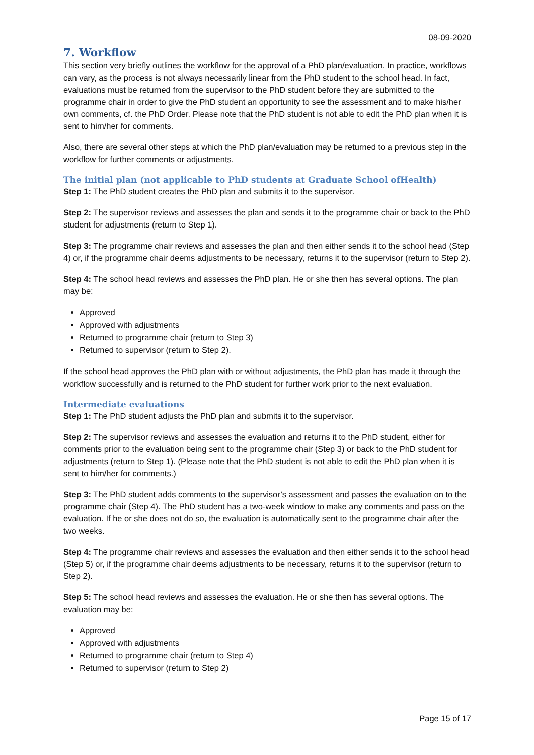08-09-2020
7. Workflow
This section very briefly outlines the workflow for the approval of a PhD plan/evaluation. In practice, workflows can vary, as the process is not always necessarily linear from the PhD student to the school head. In fact, evaluations must be returned from the supervisor to the PhD student before they are submitted to the programme chair in order to give the PhD student an opportunity to see the assessment and to make his/her own comments, cf. the PhD Order. Please note that the PhD student is not able to edit the PhD plan when it is sent to him/her for comments.
Also, there are several other steps at which the PhD plan/evaluation may be returned to a previous step in the workflow for further comments or adjustments.
The initial plan (not applicable to PhD students at Graduate School ofHealth)
Step 1: The PhD student creates the PhD plan and submits it to the supervisor.
Step 2: The supervisor reviews and assesses the plan and sends it to the programme chair or back to the PhD student for adjustments (return to Step 1).
Step 3: The programme chair reviews and assesses the plan and then either sends it to the school head (Step 4) or, if the programme chair deems adjustments to be necessary, returns it to the supervisor (return to Step 2).
Step 4: The school head reviews and assesses the PhD plan. He or she then has several options. The plan may be:
Approved
Approved with adjustments
Returned to programme chair (return to Step 3)
Returned to supervisor (return to Step 2).
If the school head approves the PhD plan with or without adjustments, the PhD plan has made it through the workflow successfully and is returned to the PhD student for further work prior to the next evaluation.
Intermediate evaluations
Step 1: The PhD student adjusts the PhD plan and submits it to the supervisor.
Step 2: The supervisor reviews and assesses the evaluation and returns it to the PhD student, either for comments prior to the evaluation being sent to the programme chair (Step 3) or back to the PhD student for adjustments (return to Step 1). (Please note that the PhD student is not able to edit the PhD plan when it is sent to him/her for comments.)
Step 3: The PhD student adds comments to the supervisor’s assessment and passes the evaluation on to the programme chair (Step 4). The PhD student has a two-week window to make any comments and pass on the evaluation. If he or she does not do so, the evaluation is automatically sent to the programme chair after the two weeks.
Step 4: The programme chair reviews and assesses the evaluation and then either sends it to the school head (Step 5) or, if the programme chair deems adjustments to be necessary, returns it to the supervisor (return to Step 2).
Step 5: The school head reviews and assesses the evaluation. He or she then has several options. The evaluation may be:
Approved
Approved with adjustments
Returned to programme chair (return to Step 4)
Returned to supervisor (return to Step 2)
Page 15 of 17